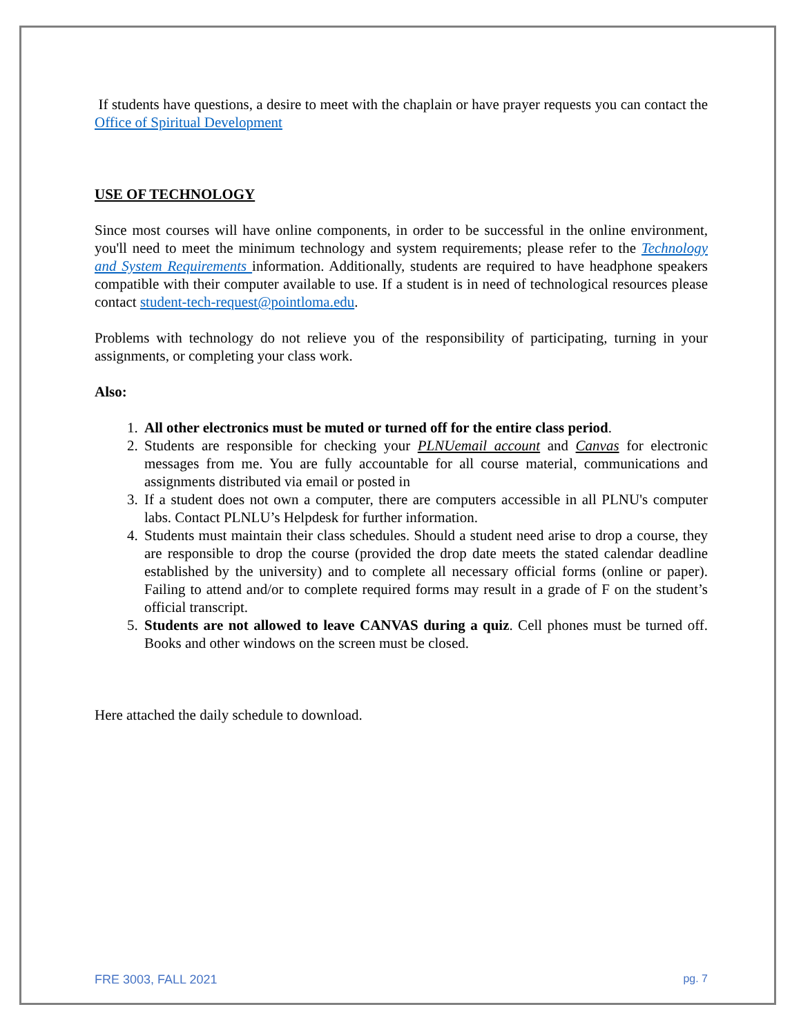If students have questions, a desire to meet with the chaplain or have prayer requests you can contact the Office of Spiritual Development
USE OF TECHNOLOGY
Since most courses will have online components, in order to be successful in the online environment, you'll need to meet the minimum technology and system requirements; please refer to the Technology and System Requirements information. Additionally, students are required to have headphone speakers compatible with their computer available to use. If a student is in need of technological resources please contact student-tech-request@pointloma.edu.
Problems with technology do not relieve you of the responsibility of participating, turning in your assignments, or completing your class work.
Also:
1. All other electronics must be muted or turned off for the entire class period.
2. Students are responsible for checking your PLNUemail account and Canvas for electronic messages from me. You are fully accountable for all course material, communications and assignments distributed via email or posted in
3. If a student does not own a computer, there are computers accessible in all PLNU's computer labs. Contact PLNLU’s Helpdesk for further information.
4. Students must maintain their class schedules. Should a student need arise to drop a course, they are responsible to drop the course (provided the drop date meets the stated calendar deadline established by the university) and to complete all necessary official forms (online or paper). Failing to attend and/or to complete required forms may result in a grade of F on the student’s official transcript.
5. Students are not allowed to leave CANVAS during a quiz. Cell phones must be turned off. Books and other windows on the screen must be closed.
Here attached the daily schedule to download.
FRE 3003, FALL 2021 pg. 7